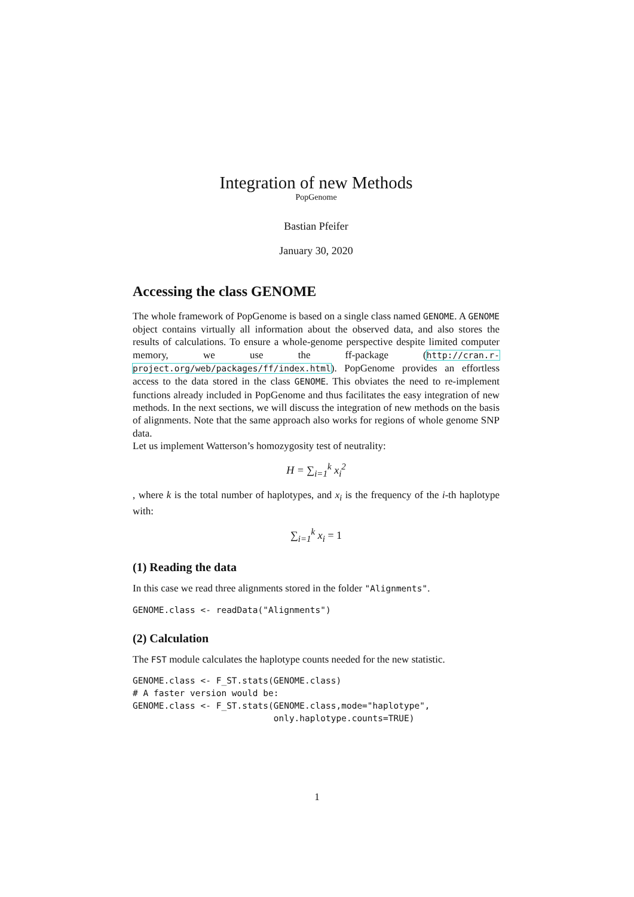Integration of new Methods
PopGenome
Bastian Pfeifer
January 30, 2020
Accessing the class GENOME
The whole framework of PopGenome is based on a single class named GENOME. A GENOME object contains virtually all information about the observed data, and also stores the results of calculations. To ensure a whole-genome perspective despite limited computer memory, we use the ff-package (http://cran.r-project.org/web/packages/ff/index.html). PopGenome provides an effortless access to the data stored in the class GENOME. This obviates the need to re-implement functions already included in PopGenome and thus facilitates the easy integration of new methods. In the next sections, we will discuss the integration of new methods on the basis of alignments. Note that the same approach also works for regions of whole genome SNP data.
Let us implement Watterson’s homozygosity test of neutrality:
H = ∑<sub>i=1</sub><sup>k</sup> x<sub>i</sub><sup>2</sup>
, where k is the total number of haplotypes, and x<sub>i</sub> is the frequency of the i-th haplotype with:
∑<sub>i=1</sub><sup>k</sup> x<sub>i</sub> = 1
(1) Reading the data
In this case we read three alignments stored in the folder "Alignments".
GENOME.class <- readData("Alignments")
(2) Calculation
The FST module calculates the haplotype counts needed for the new statistic.
GENOME.class <- F_ST.stats(GENOME.class)
# A faster version would be:
GENOME.class <- F_ST.stats(GENOME.class,mode="haplotype",
                           only.haplotype.counts=TRUE)
1